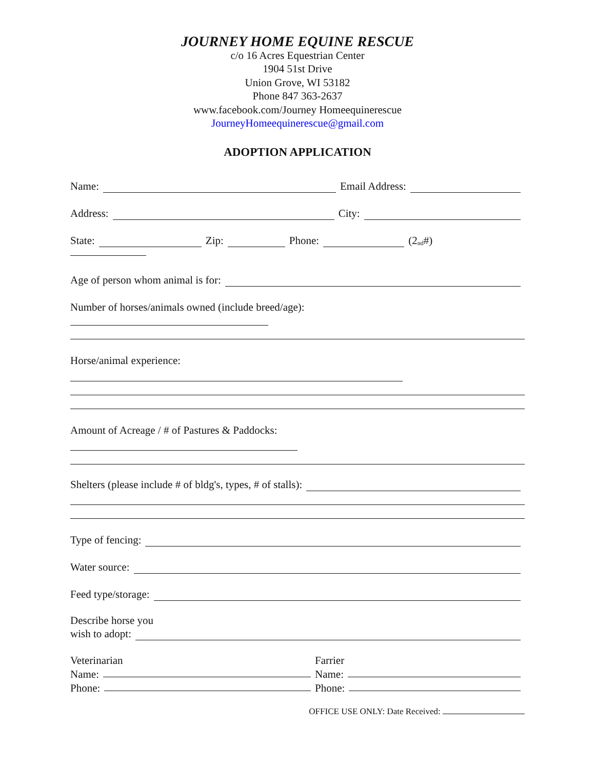JOURNEY HOME EQUINE RESCUE
c/o 16 Acres Equestrian Center
1904 51st Drive
Union Grove, WI 53182
Phone 847 363-2637
www.facebook.com/Journey Homeequinerescue
JourneyHomeequinerescue@gmail.com
ADOPTION APPLICATION
Name: Email Address:
Address: City:
State: Zip: Phone: (2<sup>nd</sup>#)
Age of person whom animal is for:
Number of horses/animals owned (include breed/age):
Horse/animal experience:
Amount of Acreage / # of Pastures & Paddocks:
Shelters (please include # of bldg's, types, # of stalls):
Type of fencing:
Water source:
Feed type/storage:
Describe horse you
wish to adopt:
Veterinarian
Name:
Phone:
Farrier
Name:
Phone:
OFFICE USE ONLY: Date Received: